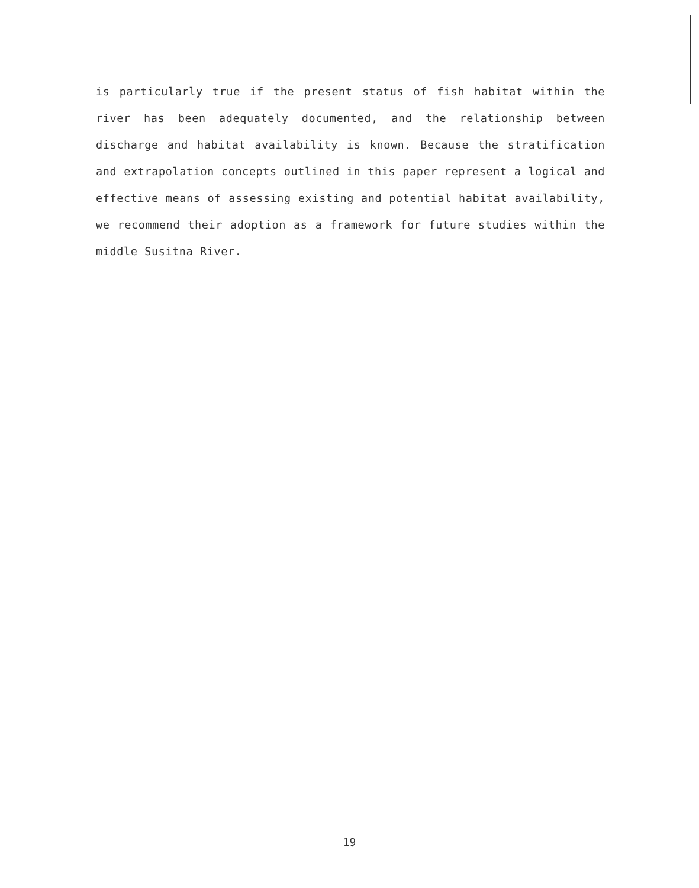is particularly true if the present status of fish habitat within the river has been adequately documented, and the relationship between discharge and habitat availability is known. Because the stratification and extrapolation concepts outlined in this paper represent a logical and effective means of assessing existing and potential habitat availability, we recommend their adoption as a framework for future studies within the middle Susitna River.
19